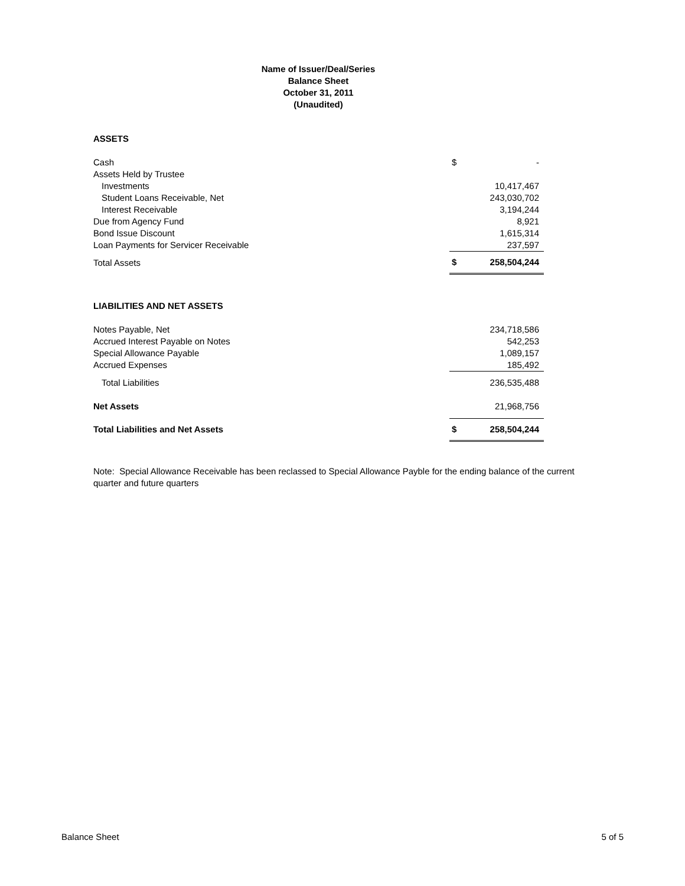Name of Issuer/Deal/Series
Balance Sheet
October 31, 2011
(Unaudited)
| ASSETS | | |
| Cash | $ | - |
| Assets Held by Trustee | | |
| Investments | | 10,417,467 |
| Student Loans Receivable, Net | | 243,030,702 |
| Interest Receivable | | 3,194,244 |
| Due from Agency Fund | | 8,921 |
| Bond Issue Discount | | 1,615,314 |
| Loan Payments for Servicer Receivable | | 237,597 |
| Total Assets | $ | 258,504,244 |
| LIABILITIES AND NET ASSETS | | |
| Notes Payable, Net | | 234,718,586 |
| Accrued Interest Payable on Notes | | 542,253 |
| Special Allowance Payable | | 1,089,157 |
| Accrued Expenses | | 185,492 |
| Total Liabilities | | 236,535,488 |
| Net Assets | | 21,968,756 |
| Total Liabilities and Net Assets | $ | 258,504,244 |
Note: Special Allowance Receivable has been reclassed to Special Allowance Payble for the ending balance of the current quarter and future quarters
Balance Sheet 5 of 5